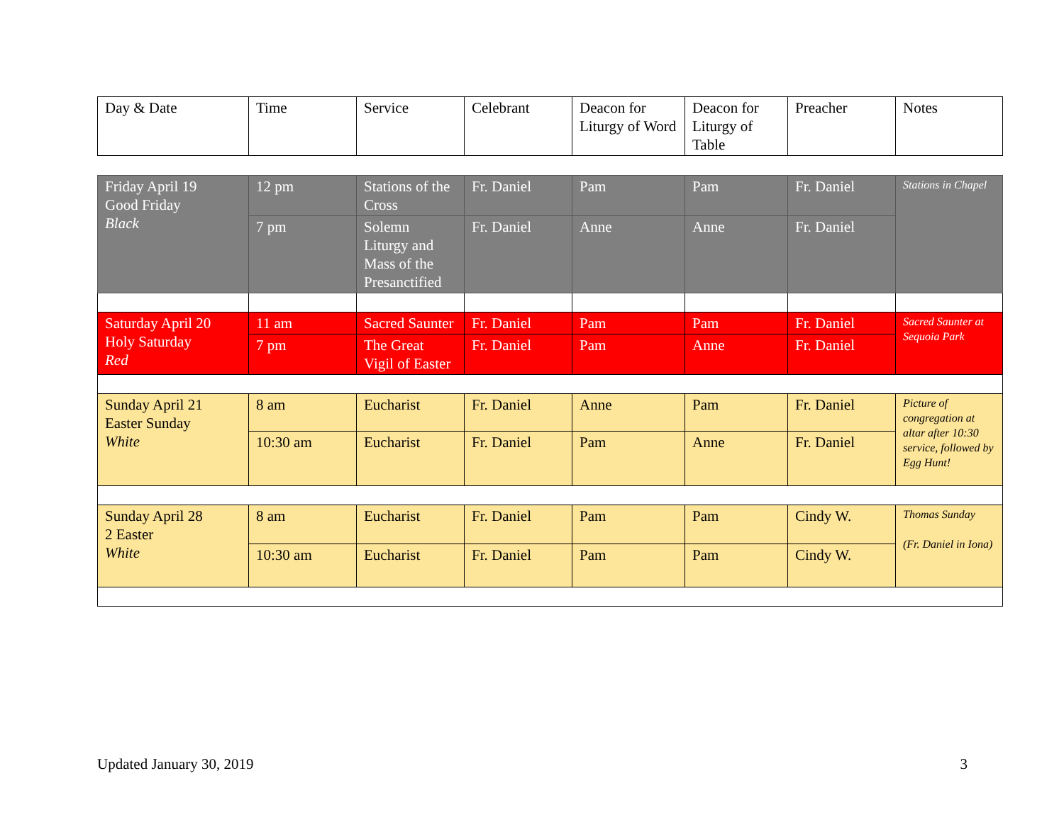| Day & Date | Time | Service | Celebrant | Deacon for Liturgy of Word | Deacon for Liturgy of Table | Preacher | Notes |
| --- | --- | --- | --- | --- | --- | --- | --- |
| Friday April 19 Good Friday Black | 12 pm | Stations of the Cross | Fr. Daniel | Pam | Pam | Fr. Daniel | Stations in Chapel |
| | 7 pm | Solemn Liturgy and Mass of the Presanctified | Fr. Daniel | Anne | Anne | Fr. Daniel | |
| Saturday April 20 Holy Saturday Red | 11 am | Sacred Saunter | Fr. Daniel | Pam | Pam | Fr. Daniel | Sacred Saunter at Sequoia Park |
| | 7 pm | The Great Vigil of Easter | Fr. Daniel | Pam | Anne | Fr. Daniel | |
| Sunday April 21 Easter Sunday White | 8 am | Eucharist | Fr. Daniel | Anne | Pam | Fr. Daniel | Picture of congregation at altar after 10:30 service, followed by Egg Hunt! |
| | 10:30 am | Eucharist | Fr. Daniel | Pam | Anne | Fr. Daniel | |
| Sunday April 28 2 Easter White | 8 am | Eucharist | Fr. Daniel | Pam | Pam | Cindy W. | Thomas Sunday (Fr. Daniel in Iona) |
| | 10:30 am | Eucharist | Fr. Daniel | Pam | Pam | Cindy W. | |
Updated January 30, 2019 3